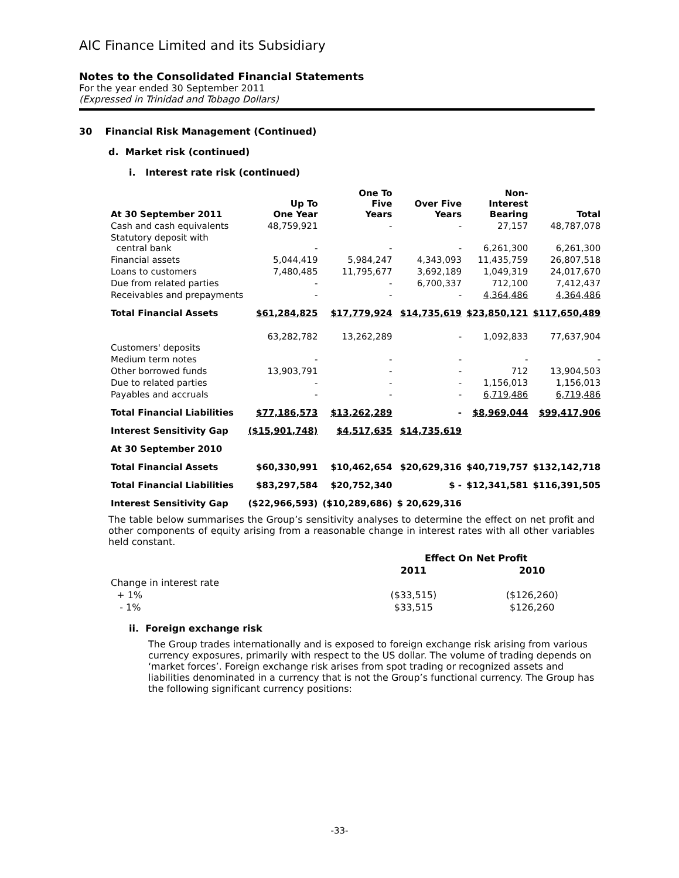AIC Finance Limited and its Subsidiary
Notes to the Consolidated Financial Statements
For the year ended 30 September 2011
(Expressed in Trinidad and Tobago Dollars)
30 Financial Risk Management (Continued)
d. Market risk (continued)
i. Interest rate risk (continued)
| At 30 September 2011 | Up To One Year | One To Five Years | Over Five Years | Non- Interest Bearing | Total |
| --- | --- | --- | --- | --- | --- |
| Cash and cash equivalents | 48,759,921 | - | - | 27,157 | 48,787,078 |
| Statutory deposit with central bank | - | - | - | 6,261,300 | 6,261,300 |
| Financial assets | 5,044,419 | 5,984,247 | 4,343,093 | 11,435,759 | 26,807,518 |
| Loans to customers | 7,480,485 | 11,795,677 | 3,692,189 | 1,049,319 | 24,017,670 |
| Due from related parties | - | - | 6,700,337 | 712,100 | 7,412,437 |
| Receivables and prepayments | - | - | - | 4,364,486 | 4,364,486 |
| Total Financial Assets | $61,284,825 | $17,779,924 | $14,735,619 | $23,850,121 | $117,650,489 |
| Customers' deposits | 63,282,782 | 13,262,289 | - | 1,092,833 | 77,637,904 |
| Medium term notes | - | - | - | - | - |
| Other borrowed funds | 13,903,791 | - | - | 712 | 13,904,503 |
| Due to related parties | - | - | - | 1,156,013 | 1,156,013 |
| Payables and accruals | - | - | - | 6,719,486 | 6,719,486 |
| Total Financial Liabilities | $77,186,573 | $13,262,289 | - | $8,969,044 | $99,417,906 |
| Interest Sensitivity Gap | ($15,901,748) | $4,517,635 | $14,735,619 | | |
| At 30 September 2010 | | | | | |
| Total Financial Assets | $60,330,991 | $10,462,654 | $20,629,316 | $40,719,757 | $132,142,718 |
| Total Financial Liabilities | $83,297,584 | $20,752,340 | $ - | $12,341,581 | $116,391,505 |
| Interest Sensitivity Gap | ($22,966,593) | ($10,289,686) | $ 20,629,316 | | |
The table below summarises the Group’s sensitivity analyses to determine the effect on net profit and other components of equity arising from a reasonable change in interest rates with all other variables held constant.
| | Effect On Net Profit | |
| --- | --- | --- |
| | 2011 | 2010 |
| Change in interest rate | | |
| + 1% | ($33,515) | ($126,260) |
| - 1% | $33,515 | $126,260 |
ii. Foreign exchange risk
The Group trades internationally and is exposed to foreign exchange risk arising from various currency exposures, primarily with respect to the US dollar. The volume of trading depends on ‘market forces’. Foreign exchange risk arises from spot trading or recognized assets and liabilities denominated in a currency that is not the Group’s functional currency. The Group has the following significant currency positions:
-33-